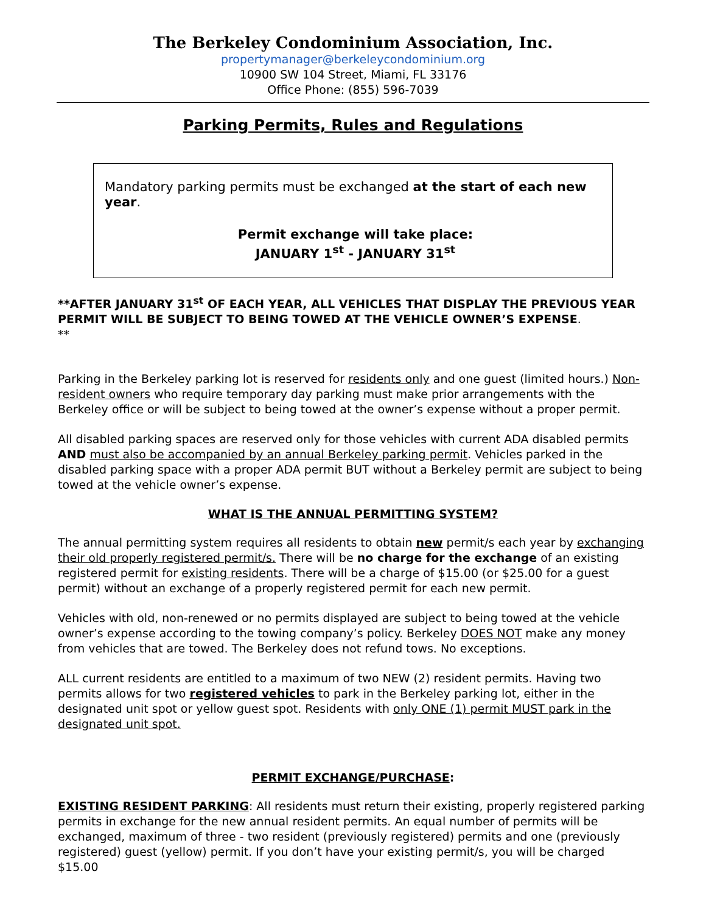The Berkeley Condominium Association, Inc.
propertymanager@berkeleycondominium.org
10900 SW 104 Street, Miami, FL 33176
Office Phone: (855) 596-7039
Parking Permits, Rules and Regulations
Mandatory parking permits must be exchanged at the start of each new year.
Permit exchange will take place:
JANUARY 1<sup>st</sup> - JANUARY 31<sup>st</sup>
**AFTER JANUARY 31<sup>st</sup> OF EACH YEAR, ALL VEHICLES THAT DISPLAY THE PREVIOUS YEAR PERMIT WILL BE SUBJECT TO BEING TOWED AT THE VEHICLE OWNER’S EXPENSE.
**
Parking in the Berkeley parking lot is reserved for residents only and one guest (limited hours.) Non-resident owners who require temporary day parking must make prior arrangements with the Berkeley office or will be subject to being towed at the owner’s expense without a proper permit.
All disabled parking spaces are reserved only for those vehicles with current ADA disabled permits AND must also be accompanied by an annual Berkeley parking permit. Vehicles parked in the disabled parking space with a proper ADA permit BUT without a Berkeley permit are subject to being towed at the vehicle owner’s expense.
WHAT IS THE ANNUAL PERMITTING SYSTEM?
The annual permitting system requires all residents to obtain new permit/s each year by exchanging their old properly registered permit/s. There will be no charge for the exchange of an existing registered permit for existing residents. There will be a charge of $15.00 (or $25.00 for a guest permit) without an exchange of a properly registered permit for each new permit.
Vehicles with old, non-renewed or no permits displayed are subject to being towed at the vehicle owner’s expense according to the towing company’s policy. Berkeley DOES NOT make any money from vehicles that are towed. The Berkeley does not refund tows. No exceptions.
ALL current residents are entitled to a maximum of two NEW (2) resident permits. Having two permits allows for two registered vehicles to park in the Berkeley parking lot, either in the designated unit spot or yellow guest spot. Residents with only ONE (1) permit MUST park in the designated unit spot.
PERMIT EXCHANGE/PURCHASE:
EXISTING RESIDENT PARKING: All residents must return their existing, properly registered parking permits in exchange for the new annual resident permits. An equal number of permits will be exchanged, maximum of three - two resident (previously registered) permits and one (previously registered) guest (yellow) permit. If you don’t have your existing permit/s, you will be charged $15.00